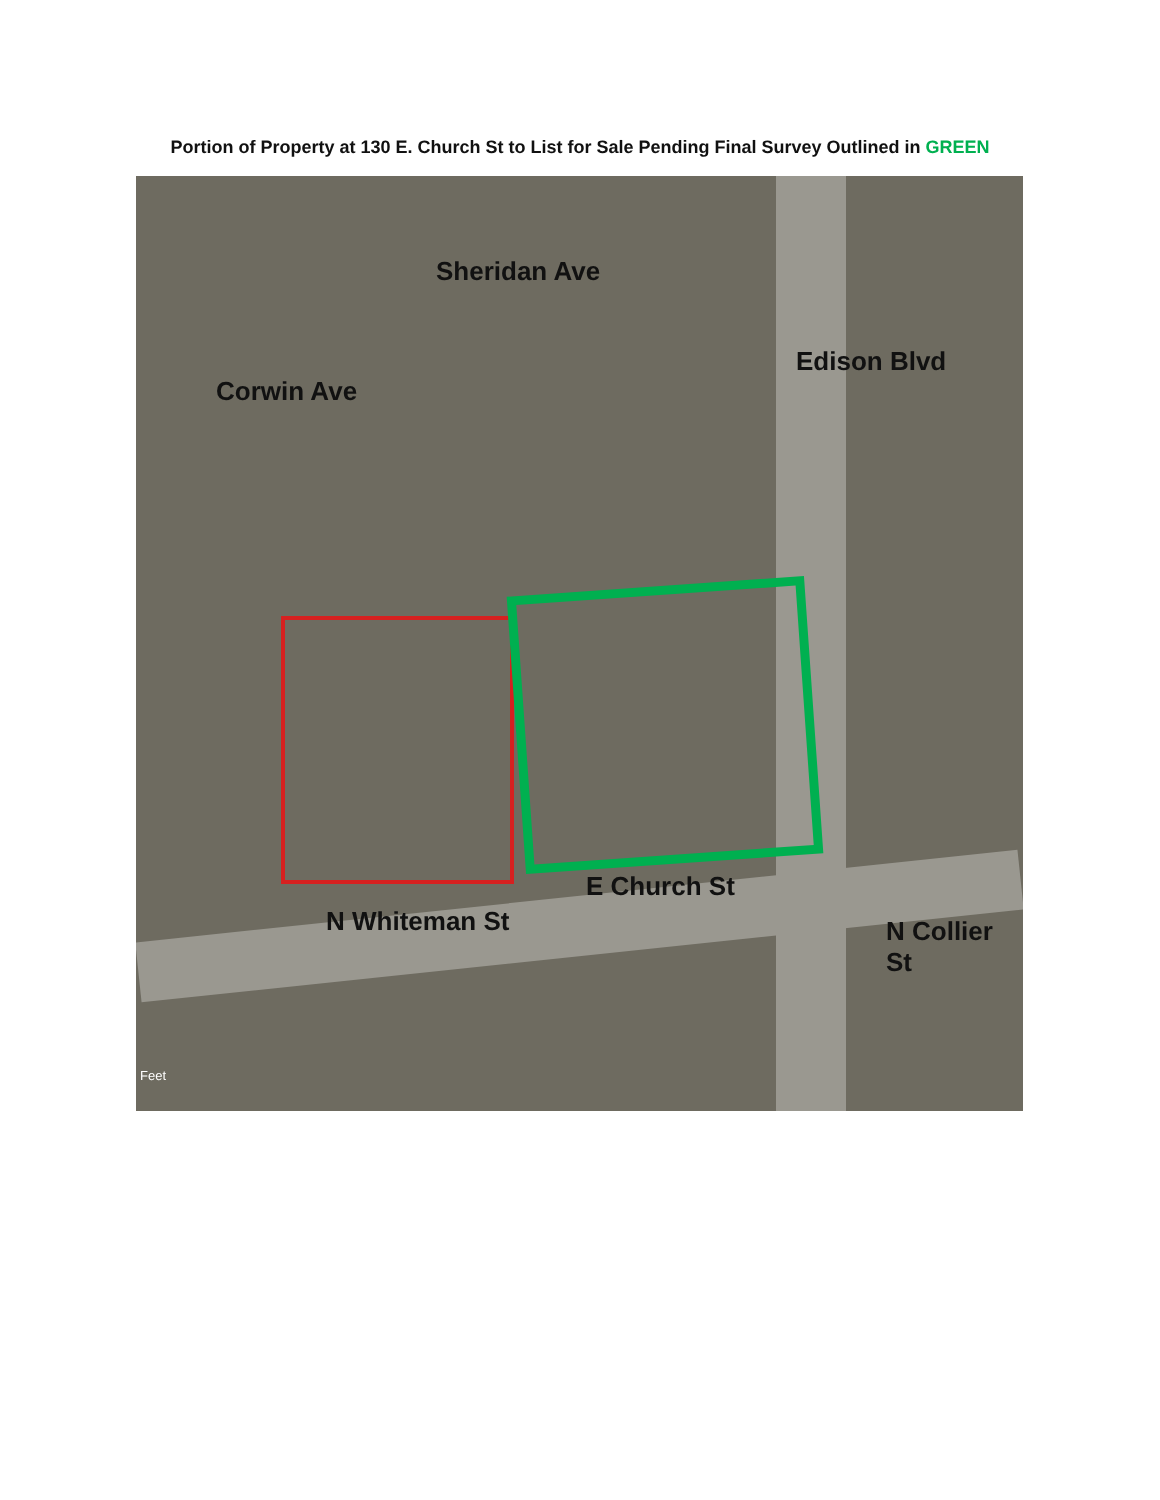Portion of Property at 130 E. Church St to List for Sale Pending Final Survey Outlined in GREEN
Sheridan Ave
Corwin Ave
Edison Blvd
E Church St
N Whiteman St N Collier St
Feet